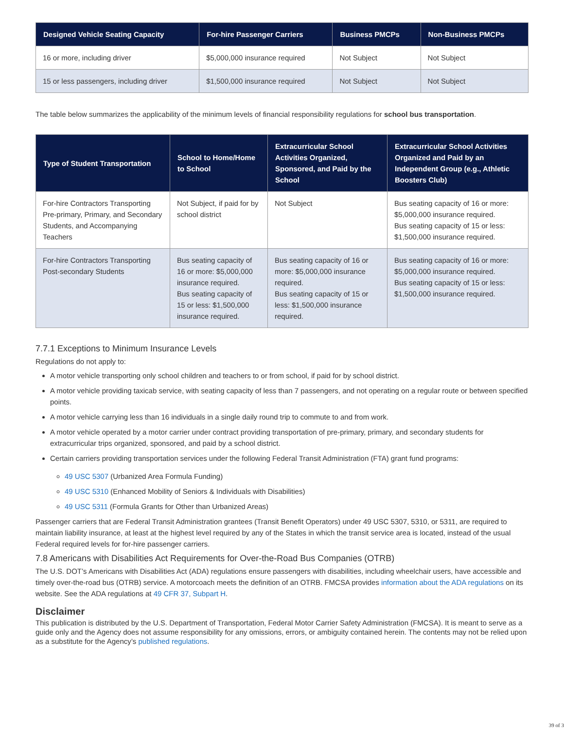| Designed Vehicle Seating Capacity | For-hire Passenger Carriers | Business PMCPs | Non-Business PMCPs |
| --- | --- | --- | --- |
| 16 or more, including driver | $5,000,000 insurance required | Not Subject | Not Subject |
| 15 or less passengers, including driver | $1,500,000 insurance required | Not Subject | Not Subject |
The table below summarizes the applicability of the minimum levels of financial responsibility regulations for school bus transportation.
| Type of Student Transportation | School to Home/Home to School | Extracurricular School Activities Organized, Sponsored, and Paid by the School | Extracurricular School Activities Organized and Paid by an Independent Group (e.g., Athletic Boosters Club) |
| --- | --- | --- | --- |
| For-hire Contractors Transporting Pre-primary, Primary, and Secondary Students, and Accompanying Teachers | Not Subject, if paid for by school district | Not Subject | Bus seating capacity of 16 or more: $5,000,000 insurance required. Bus seating capacity of 15 or less: $1,500,000 insurance required. |
| For-hire Contractors Transporting Post-secondary Students | Bus seating capacity of 16 or more: $5,000,000 insurance required. Bus seating capacity of 15 or less: $1,500,000 insurance required. | Bus seating capacity of 16 or more: $5,000,000 insurance required. Bus seating capacity of 15 or less: $1,500,000 insurance required. | Bus seating capacity of 16 or more: $5,000,000 insurance required. Bus seating capacity of 15 or less: $1,500,000 insurance required. |
7.7.1 Exceptions to Minimum Insurance Levels
Regulations do not apply to:
A motor vehicle transporting only school children and teachers to or from school, if paid for by school district.
A motor vehicle providing taxicab service, with seating capacity of less than 7 passengers, and not operating on a regular route or between specified points.
A motor vehicle carrying less than 16 individuals in a single daily round trip to commute to and from work.
A motor vehicle operated by a motor carrier under contract providing transportation of pre-primary, primary, and secondary students for extracurricular trips organized, sponsored, and paid by a school district.
Certain carriers providing transportation services under the following Federal Transit Administration (FTA) grant fund programs:
49 USC 5307 (Urbanized Area Formula Funding)
49 USC 5310 (Enhanced Mobility of Seniors & Individuals with Disabilities)
49 USC 5311 (Formula Grants for Other than Urbanized Areas)
Passenger carriers that are Federal Transit Administration grantees (Transit Benefit Operators) under 49 USC 5307, 5310, or 5311, are required to maintain liability insurance, at least at the highest level required by any of the States in which the transit service area is located, instead of the usual Federal required levels for for-hire passenger carriers.
7.8 Americans with Disabilities Act Requirements for Over-the-Road Bus Companies (OTRB)
The U.S. DOT’s Americans with Disabilities Act (ADA) regulations ensure passengers with disabilities, including wheelchair users, have accessible and timely over-the-road bus (OTRB) service. A motorcoach meets the definition of an OTRB. FMCSA provides information about the ADA regulations on its website. See the ADA regulations at 49 CFR 37, Subpart H.
Disclaimer
This publication is distributed by the U.S. Department of Transportation, Federal Motor Carrier Safety Administration (FMCSA). It is meant to serve as a guide only and the Agency does not assume responsibility for any omissions, errors, or ambiguity contained herein. The contents may not be relied upon as a substitute for the Agency’s published regulations.
39 of 3